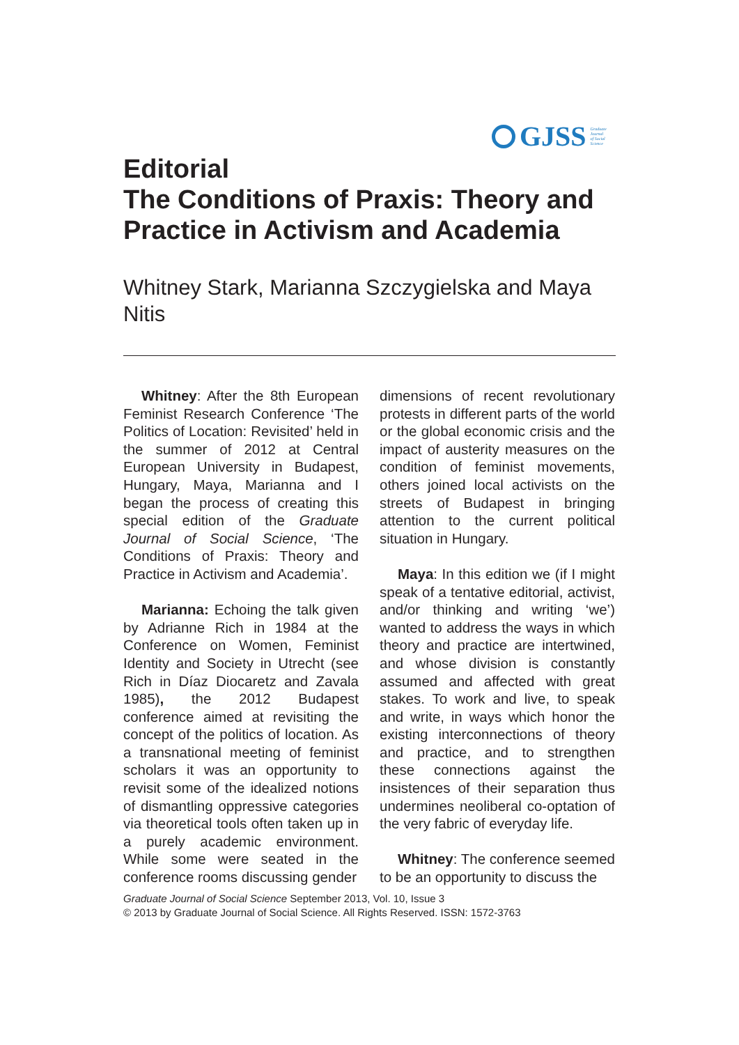GJSS Graduate
Journal
of Social
Science
Editorial
The Conditions of Praxis: Theory and Practice in Activism and Academia
Whitney Stark, Marianna Szczygielska and Maya Nitis
Whitney: After the 8th European Feminist Research Conference ‘The Politics of Location: Revisited’ held in the summer of 2012 at Central European University in Budapest, Hungary, Maya, Marianna and I began the process of creating this special edition of the Graduate Journal of Social Science, ‘The Conditions of Praxis: Theory and Practice in Activism and Academia’.
Marianna: Echoing the talk given by Adrianne Rich in 1984 at the Conference on Women, Feminist Identity and Society in Utrecht (see Rich in Díaz Diocaretz and Zavala 1985), the 2012 Budapest conference aimed at revisiting the concept of the politics of location. As a transnational meeting of feminist scholars it was an opportunity to revisit some of the idealized notions of dismantling oppressive categories via theoretical tools often taken up in a purely academic environment. While some were seated in the conference rooms discussing gender
dimensions of recent revolutionary protests in different parts of the world or the global economic crisis and the impact of austerity measures on the condition of feminist movements, others joined local activists on the streets of Budapest in bringing attention to the current political situation in Hungary.
Maya: In this edition we (if I might speak of a tentative editorial, activist, and/or thinking and writing ‘we’) wanted to address the ways in which theory and practice are intertwined, and whose division is constantly assumed and affected with great stakes. To work and live, to speak and write, in ways which honor the existing interconnections of theory and practice, and to strengthen these connections against the insistences of their separation thus undermines neoliberal co-optation of the very fabric of everyday life.
Whitney: The conference seemed to be an opportunity to discuss the
Graduate Journal of Social Science September 2013, Vol. 10, Issue 3
© 2013 by Graduate Journal of Social Science. All Rights Reserved. ISSN: 1572-3763